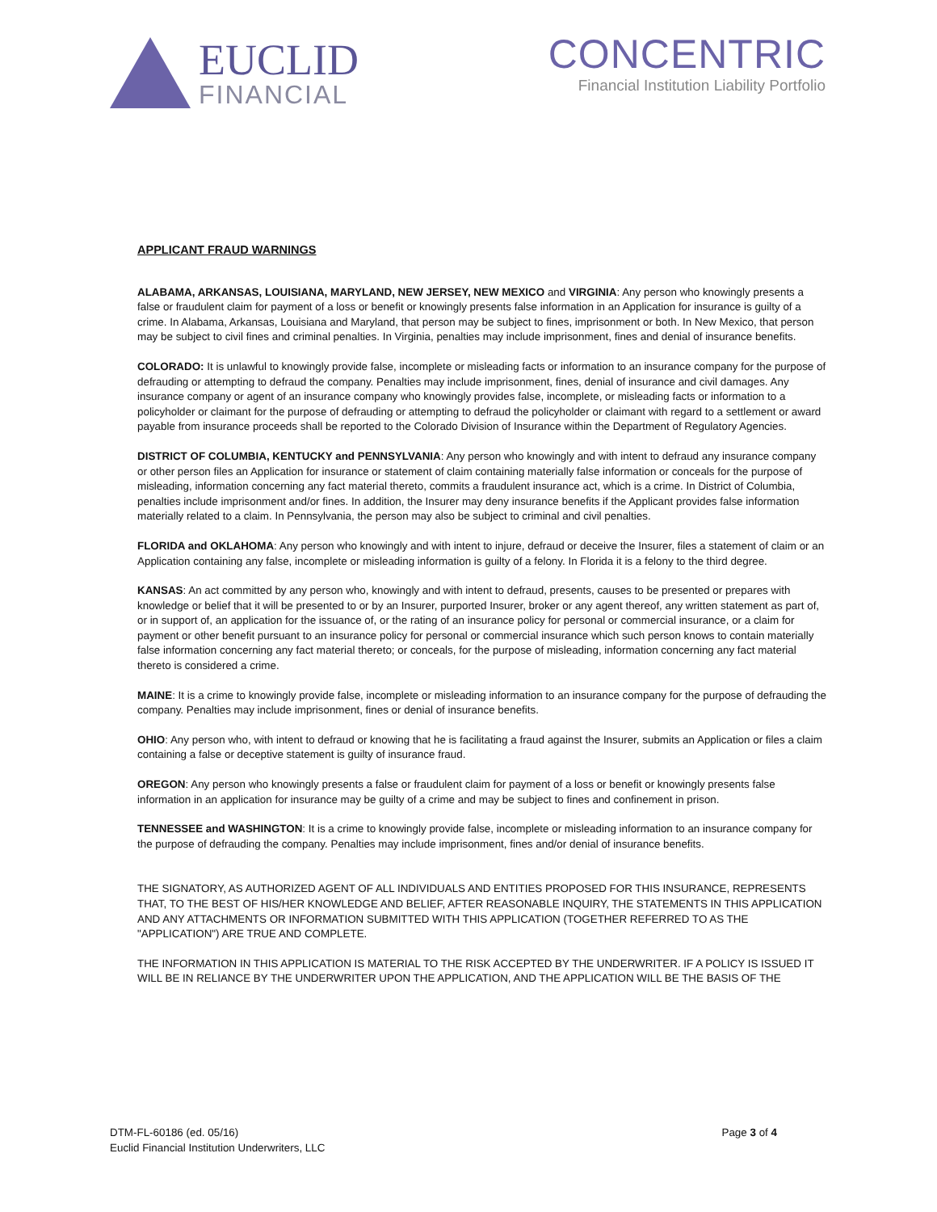EUCLID
FINANCIAL
CONCENTRIC
Financial Institution Liability Portfolio
APPLICANT FRAUD WARNINGS
ALABAMA, ARKANSAS, LOUISIANA, MARYLAND, NEW JERSEY, NEW MEXICO and VIRGINIA: Any person who knowingly presents a false or fraudulent claim for payment of a loss or benefit or knowingly presents false information in an Application for insurance is guilty of a crime. In Alabama, Arkansas, Louisiana and Maryland, that person may be subject to fines, imprisonment or both. In New Mexico, that person may be subject to civil fines and criminal penalties. In Virginia, penalties may include imprisonment, fines and denial of insurance benefits.
COLORADO: It is unlawful to knowingly provide false, incomplete or misleading facts or information to an insurance company for the purpose of defrauding or attempting to defraud the company. Penalties may include imprisonment, fines, denial of insurance and civil damages. Any insurance company or agent of an insurance company who knowingly provides false, incomplete, or misleading facts or information to a policyholder or claimant for the purpose of defrauding or attempting to defraud the policyholder or claimant with regard to a settlement or award payable from insurance proceeds shall be reported to the Colorado Division of Insurance within the Department of Regulatory Agencies.
DISTRICT OF COLUMBIA, KENTUCKY and PENNSYLVANIA: Any person who knowingly and with intent to defraud any insurance company or other person files an Application for insurance or statement of claim containing materially false information or conceals for the purpose of misleading, information concerning any fact material thereto, commits a fraudulent insurance act, which is a crime. In District of Columbia, penalties include imprisonment and/or fines. In addition, the Insurer may deny insurance benefits if the Applicant provides false information materially related to a claim. In Pennsylvania, the person may also be subject to criminal and civil penalties.
FLORIDA and OKLAHOMA: Any person who knowingly and with intent to injure, defraud or deceive the Insurer, files a statement of claim or an Application containing any false, incomplete or misleading information is guilty of a felony. In Florida it is a felony to the third degree.
KANSAS: An act committed by any person who, knowingly and with intent to defraud, presents, causes to be presented or prepares with knowledge or belief that it will be presented to or by an Insurer, purported Insurer, broker or any agent thereof, any written statement as part of, or in support of, an application for the issuance of, or the rating of an insurance policy for personal or commercial insurance, or a claim for payment or other benefit pursuant to an insurance policy for personal or commercial insurance which such person knows to contain materially false information concerning any fact material thereto; or conceals, for the purpose of misleading, information concerning any fact material thereto is considered a crime.
MAINE: It is a crime to knowingly provide false, incomplete or misleading information to an insurance company for the purpose of defrauding the company. Penalties may include imprisonment, fines or denial of insurance benefits.
OHIO: Any person who, with intent to defraud or knowing that he is facilitating a fraud against the Insurer, submits an Application or files a claim containing a false or deceptive statement is guilty of insurance fraud.
OREGON: Any person who knowingly presents a false or fraudulent claim for payment of a loss or benefit or knowingly presents false information in an application for insurance may be guilty of a crime and may be subject to fines and confinement in prison.
TENNESSEE and WASHINGTON: It is a crime to knowingly provide false, incomplete or misleading information to an insurance company for the purpose of defrauding the company. Penalties may include imprisonment, fines and/or denial of insurance benefits.
THE SIGNATORY, AS AUTHORIZED AGENT OF ALL INDIVIDUALS AND ENTITIES PROPOSED FOR THIS INSURANCE, REPRESENTS THAT, TO THE BEST OF HIS/HER KNOWLEDGE AND BELIEF, AFTER REASONABLE INQUIRY, THE STATEMENTS IN THIS APPLICATION AND ANY ATTACHMENTS OR INFORMATION SUBMITTED WITH THIS APPLICATION (TOGETHER REFERRED TO AS THE "APPLICATION") ARE TRUE AND COMPLETE.
THE INFORMATION IN THIS APPLICATION IS MATERIAL TO THE RISK ACCEPTED BY THE UNDERWRITER. IF A POLICY IS ISSUED IT WILL BE IN RELIANCE BY THE UNDERWRITER UPON THE APPLICATION, AND THE APPLICATION WILL BE THE BASIS OF THE
DTM-FL-60186 (ed. 05/16)
Euclid Financial Institution Underwriters, LLC
Page 3 of 4